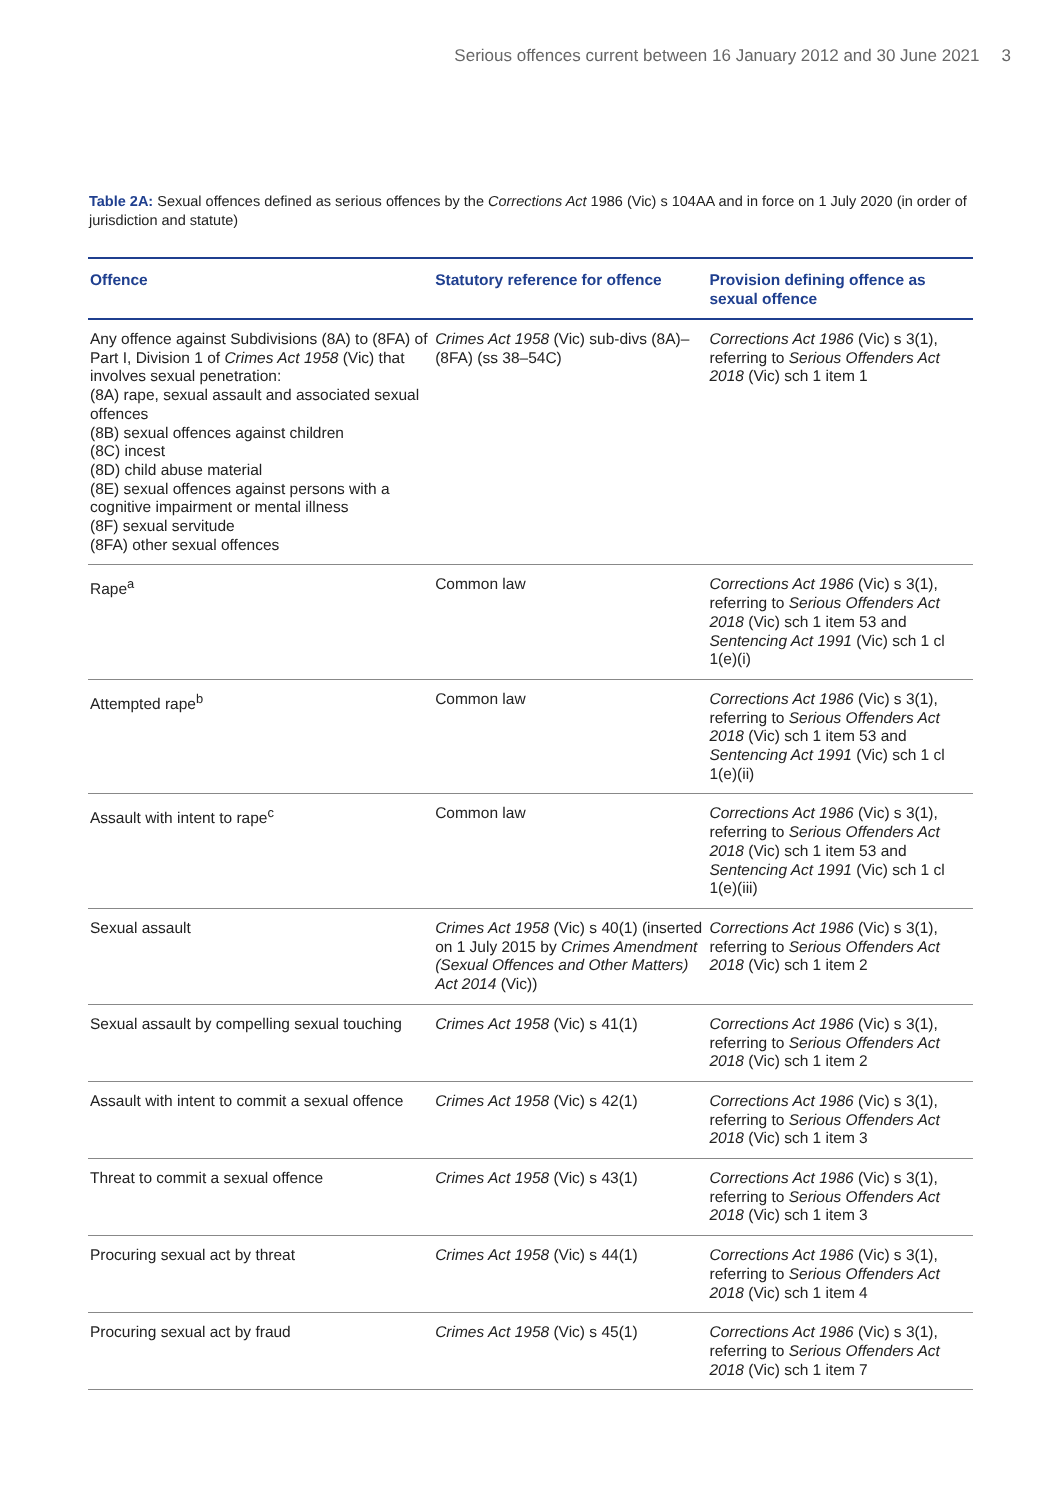Serious offences current between 16 January 2012 and 30 June 2021 3
Table 2A: Sexual offences defined as serious offences by the Corrections Act 1986 (Vic) s 104AA and in force on 1 July 2020 (in order of jurisdiction and statute)
| Offence | Statutory reference for offence | Provision defining offence as sexual offence |
| --- | --- | --- |
| Any offence against Subdivisions (8A) to (8FA) of Part I, Division 1 of Crimes Act 1958 (Vic) that involves sexual penetration: (8A) rape, sexual assault and associated sexual offences (8B) sexual offences against children (8C) incest (8D) child abuse material (8E) sexual offences against persons with a cognitive impairment or mental illness (8F) sexual servitude (8FA) other sexual offences | Crimes Act 1958 (Vic) sub-divs (8A)–(8FA) (ss 38–54C) | Corrections Act 1986 (Vic) s 3(1), referring to Serious Offenders Act 2018 (Vic) sch 1 item 1 |
| Rape<sup>a</sup> | Common law | Corrections Act 1986 (Vic) s 3(1), referring to Serious Offenders Act 2018 (Vic) sch 1 item 53 and Sentencing Act 1991 (Vic) sch 1 cl 1(e)(i) |
| Attempted rape<sup>b</sup> | Common law | Corrections Act 1986 (Vic) s 3(1), referring to Serious Offenders Act 2018 (Vic) sch 1 item 53 and Sentencing Act 1991 (Vic) sch 1 cl 1(e)(ii) |
| Assault with intent to rape<sup>c</sup> | Common law | Corrections Act 1986 (Vic) s 3(1), referring to Serious Offenders Act 2018 (Vic) sch 1 item 53 and Sentencing Act 1991 (Vic) sch 1 cl 1(e)(iii) |
| Sexual assault | Crimes Act 1958 (Vic) s 40(1) (inserted on 1 July 2015 by Crimes Amendment (Sexual Offences and Other Matters) Act 2014 (Vic)) | Corrections Act 1986 (Vic) s 3(1), referring to Serious Offenders Act 2018 (Vic) sch 1 item 2 |
| Sexual assault by compelling sexual touching | Crimes Act 1958 (Vic) s 41(1) | Corrections Act 1986 (Vic) s 3(1), referring to Serious Offenders Act 2018 (Vic) sch 1 item 2 |
| Assault with intent to commit a sexual offence | Crimes Act 1958 (Vic) s 42(1) | Corrections Act 1986 (Vic) s 3(1), referring to Serious Offenders Act 2018 (Vic) sch 1 item 3 |
| Threat to commit a sexual offence | Crimes Act 1958 (Vic) s 43(1) | Corrections Act 1986 (Vic) s 3(1), referring to Serious Offenders Act 2018 (Vic) sch 1 item 3 |
| Procuring sexual act by threat | Crimes Act 1958 (Vic) s 44(1) | Corrections Act 1986 (Vic) s 3(1), referring to Serious Offenders Act 2018 (Vic) sch 1 item 4 |
| Procuring sexual act by fraud | Crimes Act 1958 (Vic) s 45(1) | Corrections Act 1986 (Vic) s 3(1), referring to Serious Offenders Act 2018 (Vic) sch 1 item 7 |